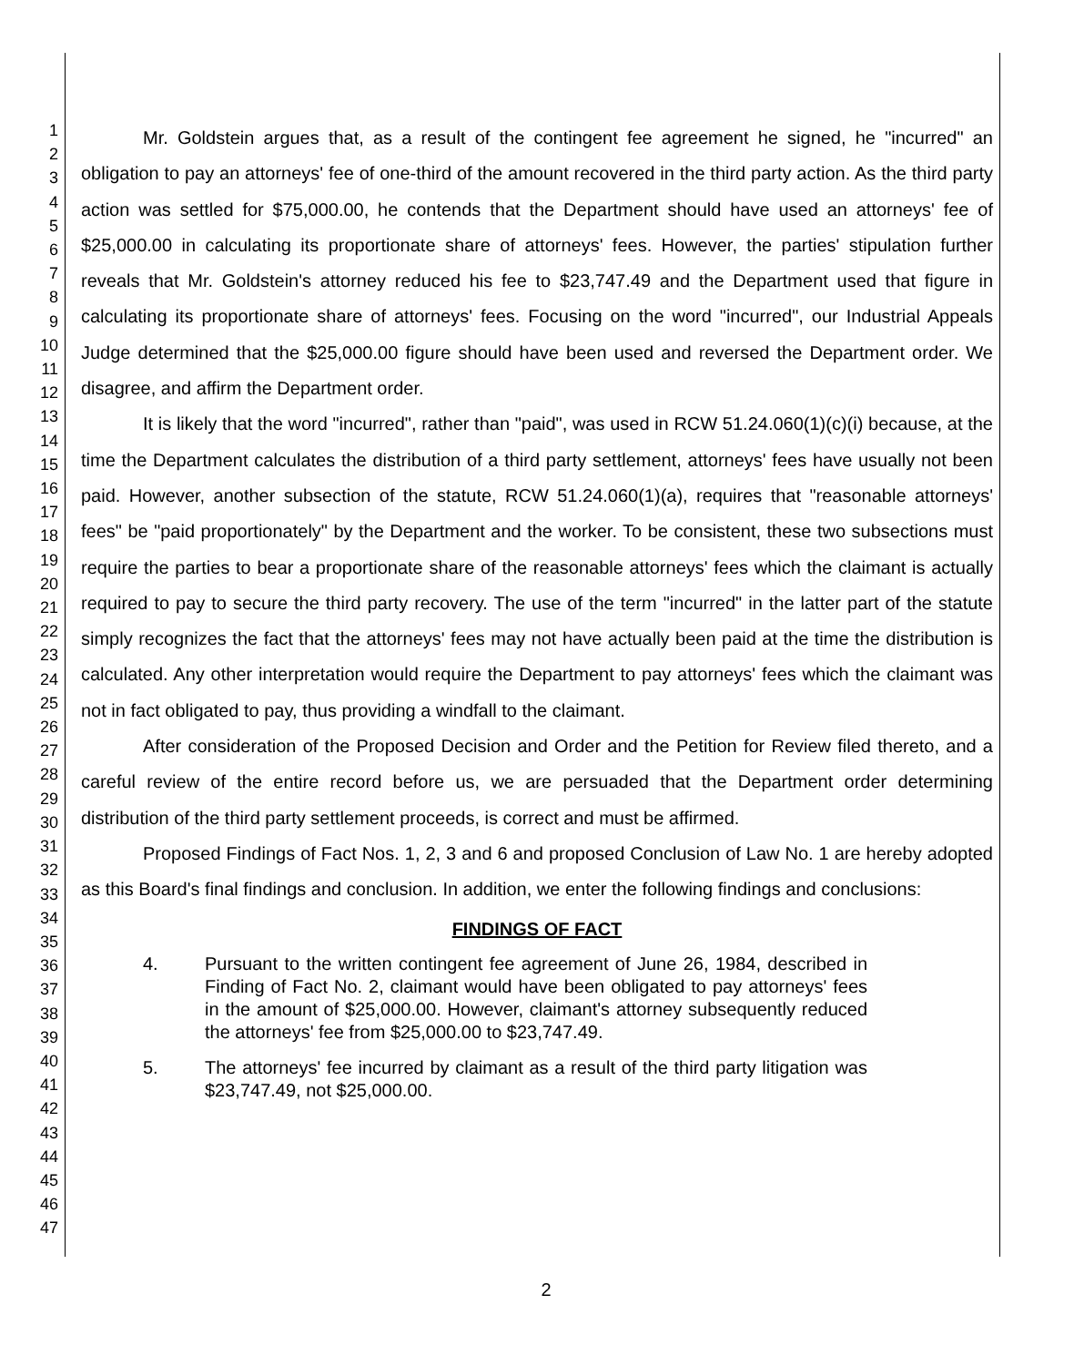1
2
3
4
5
6
7
8
9
10
11
12
13
14
15
16
17
18
19
20
21
22
23
24
25
26
27
28
29
30
31
32
33
34
35
36
37
38
39
40
41
42
43
44
45
46
47
Mr. Goldstein argues that, as a result of the contingent fee agreement he signed, he "incurred" an obligation to pay an attorneys' fee of one-third of the amount recovered in the third party action. As the third party action was settled for $75,000.00, he contends that the Department should have used an attorneys' fee of $25,000.00 in calculating its proportionate share of attorneys' fees. However, the parties' stipulation further reveals that Mr. Goldstein's attorney reduced his fee to $23,747.49 and the Department used that figure in calculating its proportionate share of attorneys' fees. Focusing on the word "incurred", our Industrial Appeals Judge determined that the $25,000.00 figure should have been used and reversed the Department order. We disagree, and affirm the Department order.
It is likely that the word "incurred", rather than "paid", was used in RCW 51.24.060(1)(c)(i) because, at the time the Department calculates the distribution of a third party settlement, attorneys' fees have usually not been paid. However, another subsection of the statute, RCW 51.24.060(1)(a), requires that "reasonable attorneys' fees" be "paid proportionately" by the Department and the worker. To be consistent, these two subsections must require the parties to bear a proportionate share of the reasonable attorneys' fees which the claimant is actually required to pay to secure the third party recovery. The use of the term "incurred" in the latter part of the statute simply recognizes the fact that the attorneys' fees may not have actually been paid at the time the distribution is calculated. Any other interpretation would require the Department to pay attorneys' fees which the claimant was not in fact obligated to pay, thus providing a windfall to the claimant.
After consideration of the Proposed Decision and Order and the Petition for Review filed thereto, and a careful review of the entire record before us, we are persuaded that the Department order determining distribution of the third party settlement proceeds, is correct and must be affirmed.
Proposed Findings of Fact Nos. 1, 2, 3 and 6 and proposed Conclusion of Law No. 1 are hereby adopted as this Board's final findings and conclusion. In addition, we enter the following findings and conclusions:
FINDINGS OF FACT
4. Pursuant to the written contingent fee agreement of June 26, 1984, described in Finding of Fact No. 2, claimant would have been obligated to pay attorneys' fees in the amount of $25,000.00. However, claimant's attorney subsequently reduced the attorneys' fee from $25,000.00 to $23,747.49.
5. The attorneys' fee incurred by claimant as a result of the third party litigation was $23,747.49, not $25,000.00.
2